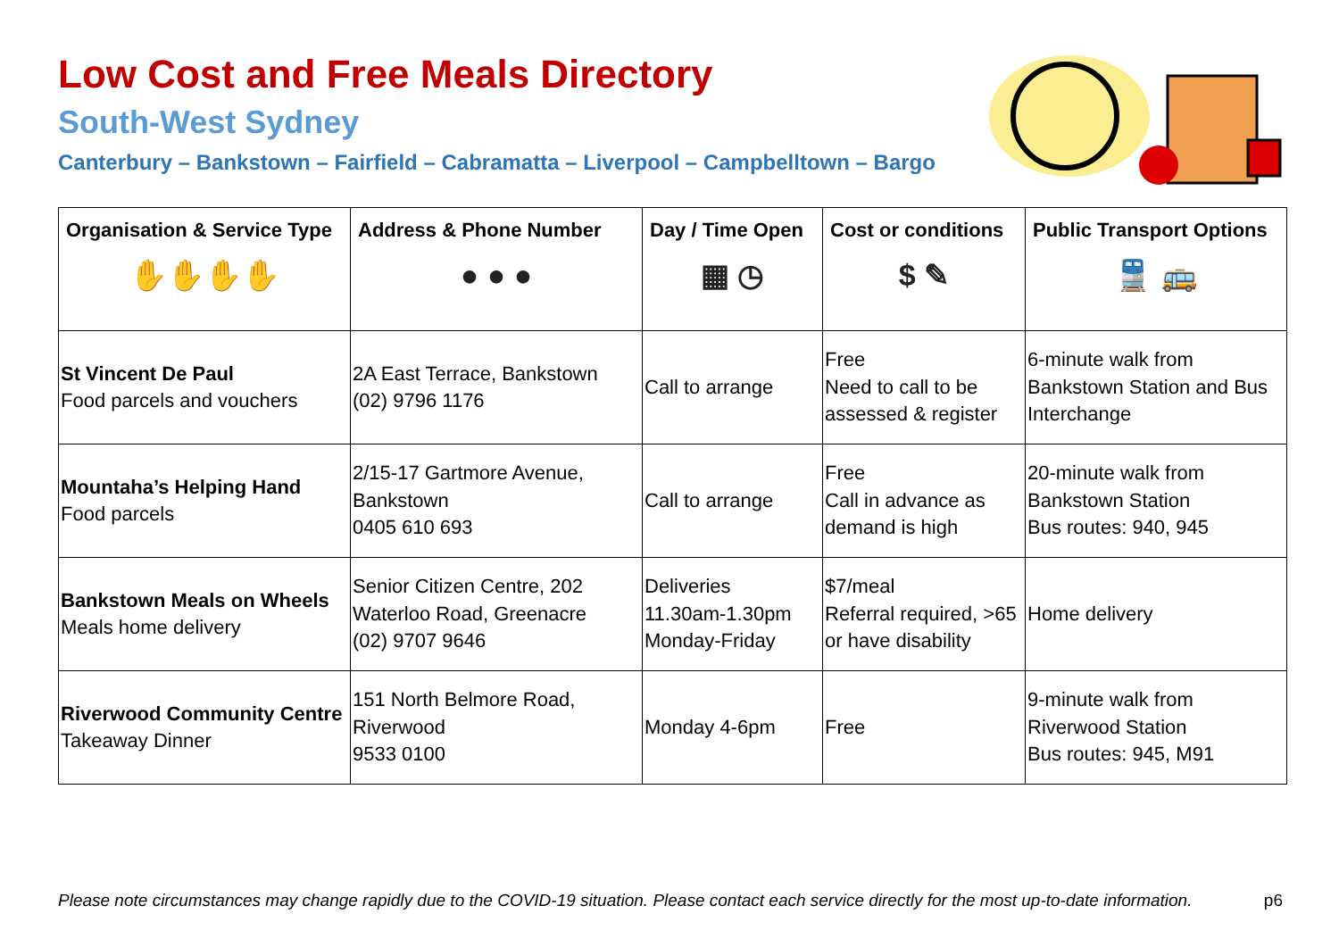Low Cost and Free Meals Directory
South-West Sydney
Canterbury – Bankstown – Fairfield – Cabramatta – Liverpool – Campbelltown – Bargo
| Organisation & Service Type ✋✋✋✋ | Address & Phone Number ● ● ● | Day / Time Open ▦ ◷ | Cost or conditions $ ✎ | Public Transport Options 🚆 🚌 |
| --- | --- | --- | --- | --- |
| St Vincent De Paul Food parcels and vouchers | 2A East Terrace, Bankstown (02) 9796 1176 | Call to arrange | Free Need to call to be assessed & register | 6-minute walk from Bankstown Station and Bus Interchange |
| Mountaha’s Helping Hand Food parcels | 2/15-17 Gartmore Avenue, Bankstown 0405 610 693 | Call to arrange | Free Call in advance as demand is high | 20-minute walk from Bankstown Station Bus routes: 940, 945 |
| Bankstown Meals on Wheels Meals home delivery | Senior Citizen Centre, 202 Waterloo Road, Greenacre (02) 9707 9646 | Deliveries 11.30am-1.30pm Monday-Friday | $7/meal Referral required, >65 or have disability | Home delivery |
| Riverwood Community Centre Takeaway Dinner | 151 North Belmore Road, Riverwood 9533 0100 | Monday 4-6pm | Free | 9-minute walk from Riverwood Station Bus routes: 945, M91 |
Please note circumstances may change rapidly due to the COVID-19 situation. Please contact each service directly for the most up-to-date information. p6